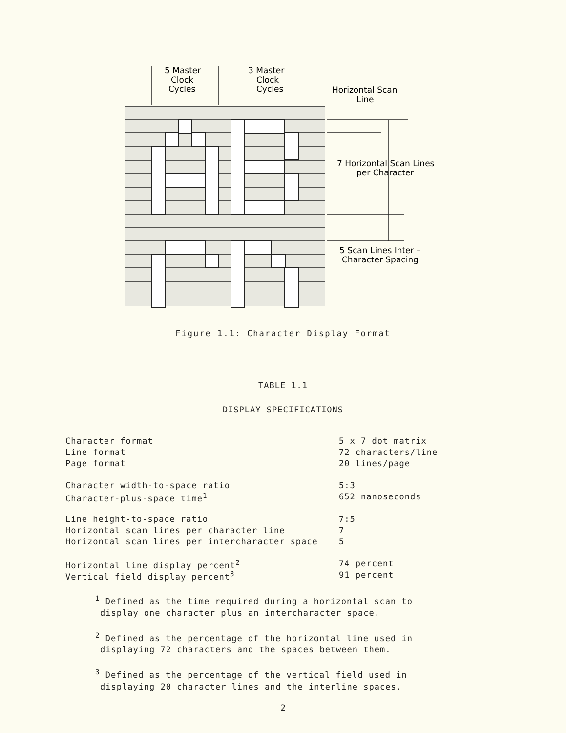5 Master
Clock
Cycles
3 Master
Clock
Cycles
Horizontal Scan
Line
7 Horizontal Scan Lines
per Character
5 Scan Lines Inter –
Character Spacing
Figure 1.1: Character Display Format
TABLE 1.1
DISPLAY SPECIFICATIONS
| Character format | 5 x 7 dot matrix |
| Line format | 72 characters/line |
| Page format | 20 lines/page |
| Character width-to-space ratio | 5:3 |
| Character-plus-space time<sup>1</sup> | 652 nanoseconds |
| Line height-to-space ratio | 7:5 |
| Horizontal scan lines per character line | 7 |
| Horizontal scan lines per intercharacter space | 5 |
| Horizontal line display percent<sup>2</sup> | 74 percent |
| Vertical field display percent<sup>3</sup> | 91 percent |
<sup>1</sup> Defined as the time required during a horizontal scan to display one character plus an intercharacter space.
<sup>2</sup> Defined as the percentage of the horizontal line used in displaying 72 characters and the spaces between them.
<sup>3</sup> Defined as the percentage of the vertical field used in displaying 20 character lines and the interline spaces.
2